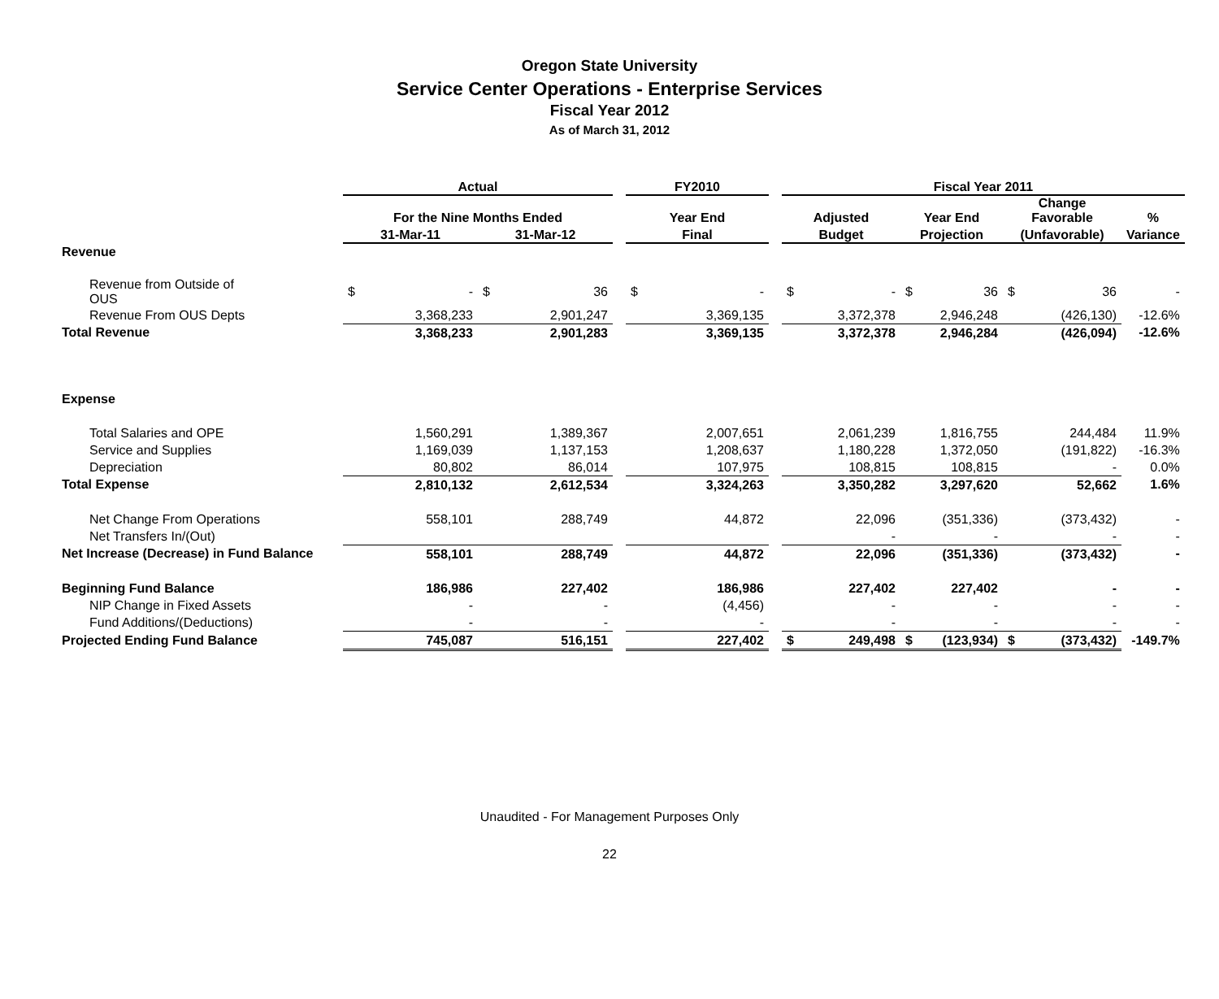Oregon State University
Service Center Operations - Enterprise Services
Fiscal Year 2012
As of March 31, 2012
| | Actual | | | | | FY2010 | | | Fiscal Year 2011 | | | | | | |
| --- | --- | --- | --- | --- | --- | --- | --- | --- | --- | --- | --- | --- | --- | --- | --- |
| | For the Nine Months Ended | | | | | Year End | | | Adjusted | | Year End | | Change Favorable | | % |
| | 31-Mar-11 | | 31-Mar-12 | | | Final | | | Budget | | Projection | | (Unfavorable) | | Variance |
| Revenue | | | | | | | | | | | | | | | |
| Revenue from Outside of OUS | $ | - | $ | 36 | | $ | - | | $ | - | $ | 36 | $ | 36 | - |
| Revenue From OUS Depts | | 3,368,233 | | 2,901,247 | | | 3,369,135 | | | 3,372,378 | | 2,946,248 | | (426,130) | -12.6% |
| Total Revenue | | 3,368,233 | | 2,901,283 | | | 3,369,135 | | | 3,372,378 | | 2,946,284 | | (426,094) | -12.6% |
| Expense | | | | | | | | | | | | | | | |
| Total Salaries and OPE | | 1,560,291 | | 1,389,367 | | | 2,007,651 | | | 2,061,239 | | 1,816,755 | | 244,484 | 11.9% |
| Service and Supplies | | 1,169,039 | | 1,137,153 | | | 1,208,637 | | | 1,180,228 | | 1,372,050 | | (191,822) | -16.3% |
| Depreciation | | 80,802 | | 86,014 | | | 107,975 | | | 108,815 | | 108,815 | | - | 0.0% |
| Total Expense | | 2,810,132 | | 2,612,534 | | | 3,324,263 | | | 3,350,282 | | 3,297,620 | | 52,662 | 1.6% |
| Net Change From Operations | | 558,101 | | 288,749 | | | 44,872 | | | 22,096 | | (351,336) | | (373,432) | - |
| Net Transfers In/(Out) | | | | | | | | | | - | | - | | - | - |
| Net Increase (Decrease) in Fund Balance | | 558,101 | | 288,749 | | | 44,872 | | | 22,096 | | (351,336) | | (373,432) | - |
| Beginning Fund Balance | | 186,986 | | 227,402 | | | 186,986 | | | 227,402 | | 227,402 | | - | - |
| NIP Change in Fixed Assets | | - | | - | | | (4,456) | | | - | | - | | - | - |
| Fund Additions/(Deductions) | | - | | - | | | - | | | - | | - | | - | - |
| Projected Ending Fund Balance | | 745,087 | | 516,151 | | | 227,402 | | $ | 249,498 | $ | (123,934) | $ | (373,432) | -149.7% |
Unaudited - For Management Purposes Only
22